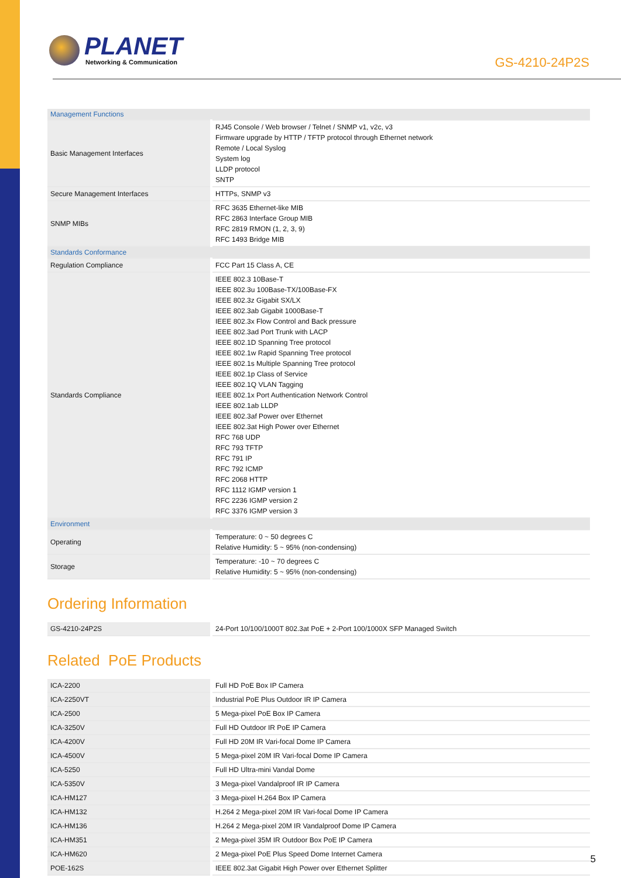PLANET
Networking & Communication
GS-4210-24P2S
| Management Functions | |
| Basic Management Interfaces | RJ45 Console / Web browser / Telnet / SNMP v1, v2c, v3 Firmware upgrade by HTTP / TFTP protocol through Ethernet network Remote / Local Syslog System log LLDP protocol SNTP |
| Secure Management Interfaces | HTTPs, SNMP v3 |
| SNMP MIBs | RFC 3635 Ethernet-like MIB RFC 2863 Interface Group MIB RFC 2819 RMON (1, 2, 3, 9) RFC 1493 Bridge MIB |
| Standards Conformance | |
| Regulation Compliance | FCC Part 15 Class A, CE |
| Standards Compliance | IEEE 802.3 10Base-T IEEE 802.3u 100Base-TX/100Base-FX IEEE 802.3z Gigabit SX/LX IEEE 802.3ab Gigabit 1000Base-T IEEE 802.3x Flow Control and Back pressure IEEE 802.3ad Port Trunk with LACP IEEE 802.1D Spanning Tree protocol IEEE 802.1w Rapid Spanning Tree protocol IEEE 802.1s Multiple Spanning Tree protocol IEEE 802.1p Class of Service IEEE 802.1Q VLAN Tagging IEEE 802.1x Port Authentication Network Control IEEE 802.1ab LLDP IEEE 802.3af Power over Ethernet IEEE 802.3at High Power over Ethernet RFC 768 UDP RFC 793 TFTP RFC 791 IP RFC 792 ICMP RFC 2068 HTTP RFC 1112 IGMP version 1 RFC 2236 IGMP version 2 RFC 3376 IGMP version 3 |
| Environment | |
| Operating | Temperature: 0 ~ 50 degrees C Relative Humidity: 5 ~ 95% (non-condensing) |
| Storage | Temperature: -10 ~ 70 degrees C Relative Humidity: 5 ~ 95% (non-condensing) |
Ordering Information
| GS-4210-24P2S | 24-Port 10/100/1000T 802.3at PoE + 2-Port 100/1000X SFP Managed Switch |
Related PoE Products
| ICA-2200 | Full HD PoE Box IP Camera |
| ICA-2250VT | Industrial PoE Plus Outdoor IR IP Camera |
| ICA-2500 | 5 Mega-pixel PoE Box IP Camera |
| ICA-3250V | Full HD Outdoor IR PoE IP Camera |
| ICA-4200V | Full HD 20M IR Vari-focal Dome IP Camera |
| ICA-4500V | 5 Mega-pixel 20M IR Vari-focal Dome IP Camera |
| ICA-5250 | Full HD Ultra-mini Vandal Dome |
| ICA-5350V | 3 Mega-pixel Vandalproof IR IP Camera |
| ICA-HM127 | 3 Mega-pixel H.264 Box IP Camera |
| ICA-HM132 | H.264 2 Mega-pixel 20M IR Vari-focal Dome IP Camera |
| ICA-HM136 | H.264 2 Mega-pixel 20M IR Vandalproof Dome IP Camera |
| ICA-HM351 | 2 Mega-pixel 35M IR Outdoor Box PoE IP Camera |
| ICA-HM620 | 2 Mega-pixel PoE Plus Speed Dome Internet Camera |
| POE-162S | IEEE 802.3at Gigabit High Power over Ethernet Splitter |
5